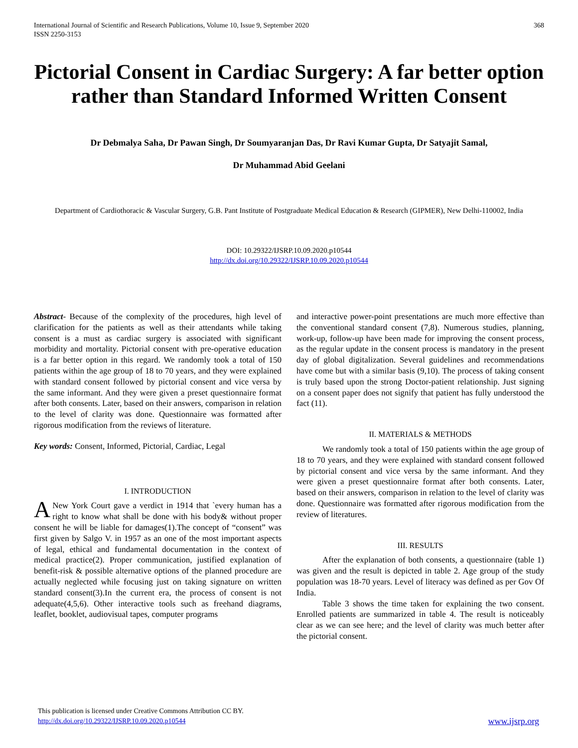International Journal of Scientific and Research Publications, Volume 10, Issue 9, September 2020
ISSN 2250-3153
368
Pictorial Consent in Cardiac Surgery: A far better option rather than Standard Informed Written Consent
Dr Debmalya Saha, Dr Pawan Singh, Dr Soumyaranjan Das, Dr Ravi Kumar Gupta, Dr Satyajit Samal,
Dr Muhammad Abid Geelani
Department of Cardiothoracic & Vascular Surgery, G.B. Pant Institute of Postgraduate Medical Education & Research (GIPMER), New Delhi-110002, India
DOI: 10.29322/IJSRP.10.09.2020.p10544
http://dx.doi.org/10.29322/IJSRP.10.09.2020.p10544
Abstract- Because of the complexity of the procedures, high level of clarification for the patients as well as their attendants while taking consent is a must as cardiac surgery is associated with significant morbidity and mortality. Pictorial consent with pre-operative education is a far better option in this regard. We randomly took a total of 150 patients within the age group of 18 to 70 years, and they were explained with standard consent followed by pictorial consent and vice versa by the same informant. And they were given a preset questionnaire format after both consents. Later, based on their answers, comparison in relation to the level of clarity was done. Questionnaire was formatted after rigorous modification from the reviews of literature.
Key words: Consent, Informed, Pictorial, Cardiac, Legal
I. INTRODUCTION
ANew York Court gave a verdict in 1914 that `every human has a right to know what shall be done with his body& without proper consent he will be liable for damages(1).The concept of “consent” was first given by Salgo V. in 1957 as an one of the most important aspects of legal, ethical and fundamental documentation in the context of medical practice(2). Proper communication, justified explanation of benefit-risk & possible alternative options of the planned procedure are actually neglected while focusing just on taking signature on written standard consent(3).In the current era, the process of consent is not adequate(4,5,6). Other interactive tools such as freehand diagrams, leaflet, booklet, audiovisual tapes, computer programs
and interactive power-point presentations are much more effective than the conventional standard consent (7,8). Numerous studies, planning, work-up, follow-up have been made for improving the consent process, as the regular update in the consent process is mandatory in the present day of global digitalization. Several guidelines and recommendations have come but with a similar basis (9,10). The process of taking consent is truly based upon the strong Doctor-patient relationship. Just signing on a consent paper does not signify that patient has fully understood the fact (11).
II. MATERIALS & METHODS
We randomly took a total of 150 patients within the age group of 18 to 70 years, and they were explained with standard consent followed by pictorial consent and vice versa by the same informant. And they were given a preset questionnaire format after both consents. Later, based on their answers, comparison in relation to the level of clarity was done. Questionnaire was formatted after rigorous modification from the review of literatures.
III. RESULTS
After the explanation of both consents, a questionnaire (table 1) was given and the result is depicted in table 2. Age group of the study population was 18-70 years. Level of literacy was defined as per Gov Of India.
Table 3 shows the time taken for explaining the two consent. Enrolled patients are summarized in table 4. The result is noticeably clear as we can see here; and the level of clarity was much better after the pictorial consent.
This publication is licensed under Creative Commons Attribution CC BY.
http://dx.doi.org/10.29322/IJSRP.10.09.2020.p10544
www.ijsrp.org